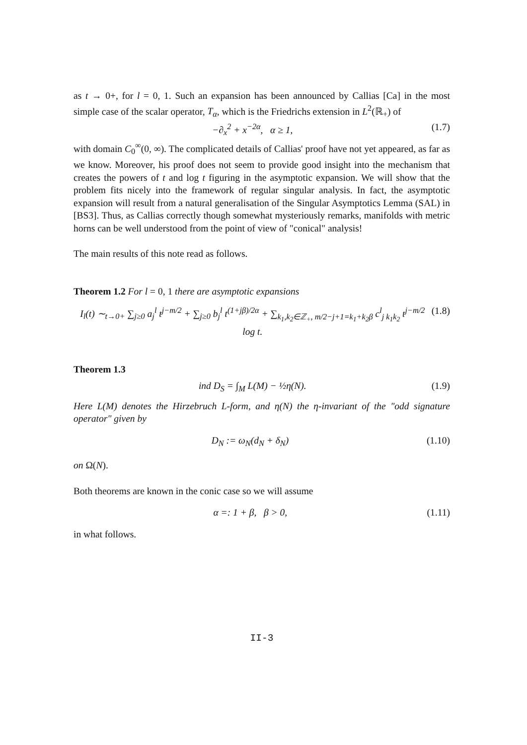as t → 0+, for l = 0, 1. Such an expansion has been announced by Callias [Ca] in the most simple case of the scalar operator, T<sub>α</sub>, which is the Friedrichs extension in L<sup>2</sup>(ℝ<sub>+</sub>) of
−∂<sub>x</sub><sup>2</sup> + x<sup>−2α</sup>, α ≥ 1, (1.7)
with domain C<sub>0</sub><sup>∞</sup>(0, ∞). The complicated details of Callias' proof have not yet appeared, as far as we know. Moreover, his proof does not seem to provide good insight into the mechanism that creates the powers of t and log t figuring in the asymptotic expansion. We will show that the problem fits nicely into the framework of regular singular analysis. In fact, the asymptotic expansion will result from a natural generalisation of the Singular Asymptotics Lemma (SAL) in [BS3]. Thus, as Callias correctly though somewhat mysteriously remarks, manifolds with metric horns can be well understood from the point of view of "conical" analysis!
The main results of this note read as follows.
Theorem 1.2 For l = 0, 1 there are asymptotic expansions
I<sub>l</sub>(t) ∼<sub>t→0+</sub> ∑<sub>j≥0</sub> a<sub>j</sub><sup>l</sup> t<sup>j−m/2</sup> + ∑<sub>j≥0</sub> b<sub>j</sub><sup>l</sup> t<sup>(1+jβ)/2α</sup> + ∑<sub>k<sub>1</sub>,k<sub>2</sub>∈ℤ<sub>+</sub>, m/2−j+1=k<sub>1</sub>+k<sub>2</sub>β</sub> c<sup>l</sup><sub>j k<sub>1</sub>k<sub>2</sub></sub> t<sup>j−m/2</sup> log t. (1.8)
Theorem 1.3
ind D<sub>S</sub> = ∫<sub>M</sub> L(M) − ½η(N). (1.9)
Here L(M) denotes the Hirzebruch L-form, and η(N) the η-invariant of the "odd signature operator" given by
D<sub>N</sub> := ω<sub>N</sub>(d<sub>N</sub> + δ<sub>N</sub>) (1.10)
on Ω(N).
Both theorems are known in the conic case so we will assume
α =: 1 + β, β > 0, (1.11)
in what follows.
II-3